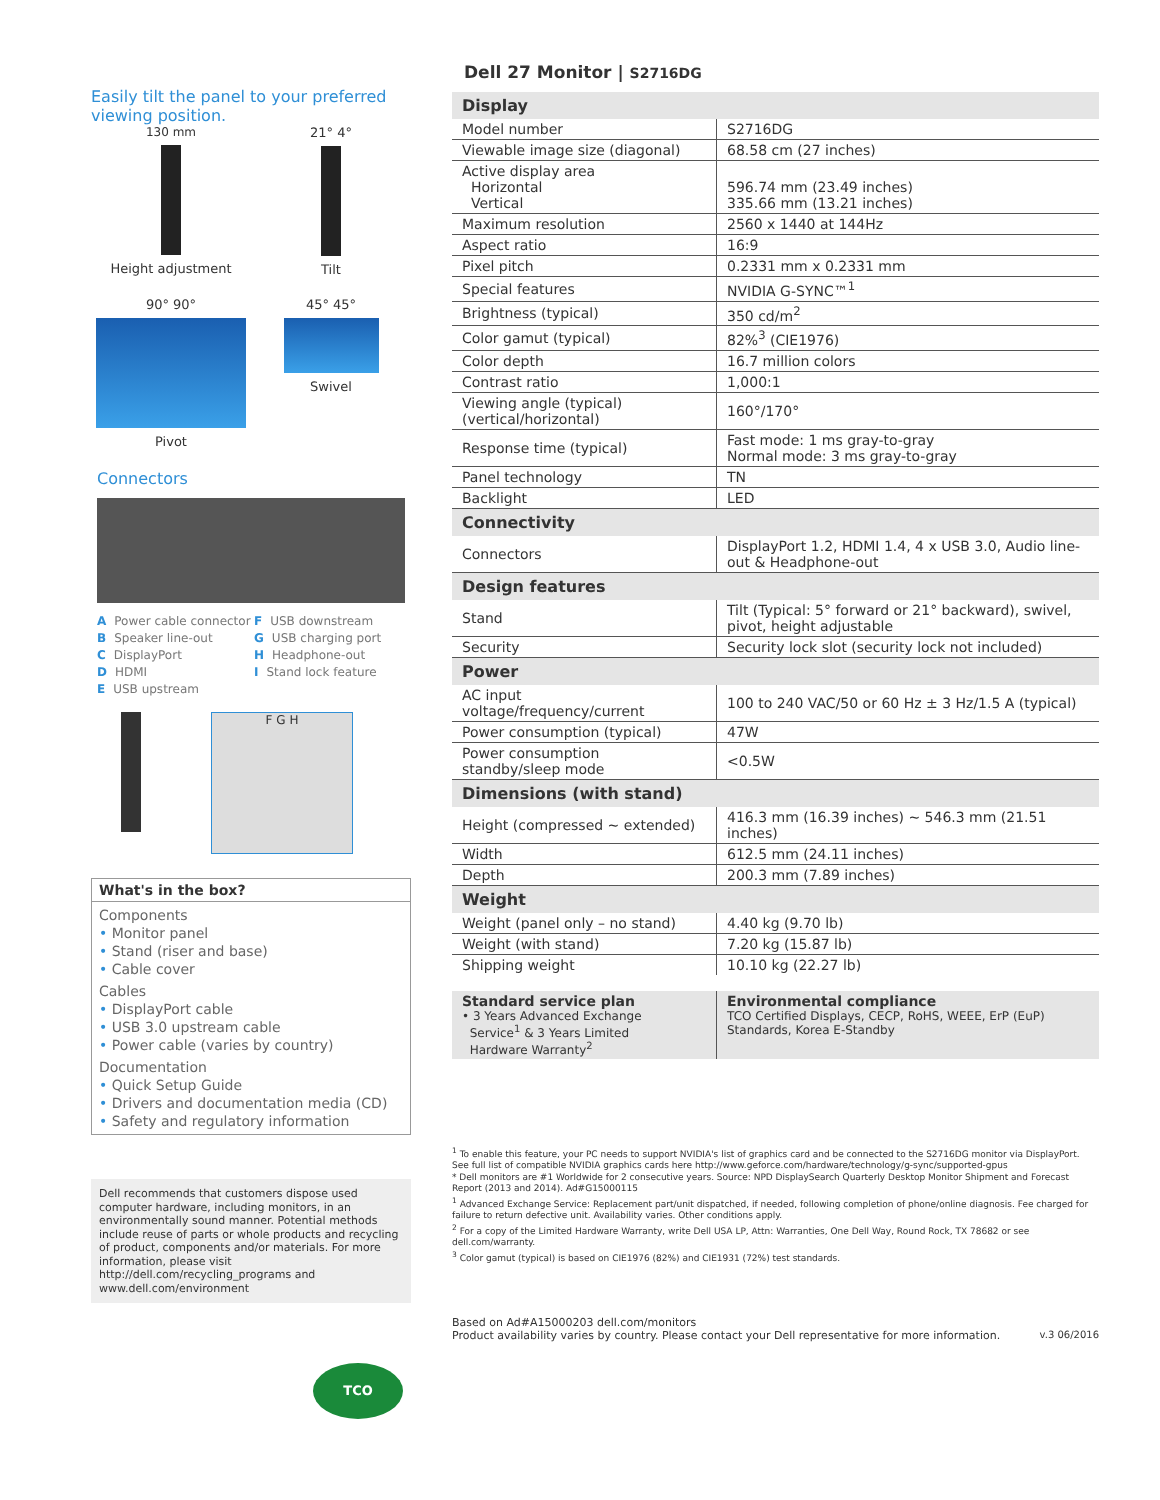Easily tilt the panel to your preferred viewing position.
130 mm
Height adjustment
21° 4°
Tilt
90° 90°
Pivot
45° 45°
Swivel
Connectors
A Power cable connector
B Speaker line-out
C DisplayPort
D HDMI
E USB upstream
F USB downstream
G USB charging port
H Headphone-out
I Stand lock feature
F G H
What's in the box?
Components
• Monitor panel
• Stand (riser and base)
• Cable cover
Cables
• DisplayPort cable
• USB 3.0 upstream cable
• Power cable (varies by country)
Documentation
• Quick Setup Guide
• Drivers and documentation media (CD)
• Safety and regulatory information
Dell recommends that customers dispose used computer hardware, including monitors, in an environmentally sound manner. Potential methods include reuse of parts or whole products and recycling of product, components and/or materials. For more information, please visit http://dell.com/recycling_programs and www.dell.com/environment
TCO
Dell 27 Monitor | S2716DG
| Display | |
| --- | --- |
| Model number | S2716DG |
| Viewable image size (diagonal) | 68.58 cm (27 inches) |
| Active display area Horizontal Vertical | 596.74 mm (23.49 inches) 335.66 mm (13.21 inches) |
| Maximum resolution | 2560 x 1440 at 144Hz |
| Aspect ratio | 16:9 |
| Pixel pitch | 0.2331 mm x 0.2331 mm |
| Special features | NVIDIA G-SYNC™<sup>1</sup> |
| Brightness (typical) | 350 cd/m<sup>2</sup> |
| Color gamut (typical) | 82%<sup>3</sup> (CIE1976) |
| Color depth | 16.7 million colors |
| Contrast ratio | 1,000:1 |
| Viewing angle (typical) (vertical/horizontal) | 160°/170° |
| Response time (typical) | Fast mode: 1 ms gray-to-gray Normal mode: 3 ms gray-to-gray |
| Panel technology | TN |
| Backlight | LED |
| Connectivity | |
| Connectors | DisplayPort 1.2, HDMI 1.4, 4 x USB 3.0, Audio line-out & Headphone-out |
| Design features | |
| Stand | Tilt (Typical: 5° forward or 21° backward), swivel, pivot, height adjustable |
| Security | Security lock slot (security lock not included) |
| Power | |
| AC input voltage/frequency/current | 100 to 240 VAC/50 or 60 Hz ± 3 Hz/1.5 A (typical) |
| Power consumption (typical) | 47W |
| Power consumption standby/sleep mode | <0.5W |
| Dimensions (with stand) | |
| Height (compressed ~ extended) | 416.3 mm (16.39 inches) ~ 546.3 mm (21.51 inches) |
| Width | 612.5 mm (24.11 inches) |
| Depth | 200.3 mm (7.89 inches) |
| Weight | |
| Weight (panel only – no stand) | 4.40 kg (9.70 lb) |
| Weight (with stand) | 7.20 kg (15.87 lb) |
| Shipping weight | 10.10 kg (22.27 lb) |
| Standard service plan • 3 Years Advanced Exchange Service<sup>1</sup> & 3 Years Limited Hardware Warranty<sup>2</sup> | Environmental compliance TCO Certified Displays, CECP, RoHS, WEEE, ErP (EuP) Standards, Korea E-Standby |
<sup>1</sup> To enable this feature, your PC needs to support NVIDIA's list of graphics card and be connected to the S2716DG monitor via DisplayPort. See full list of compatible NVIDIA graphics cards here http://www.geforce.com/hardware/technology/g-sync/supported-gpus
* Dell monitors are #1 Worldwide for 2 consecutive years. Source: NPD DisplaySearch Quarterly Desktop Monitor Shipment and Forecast Report (2013 and 2014). Ad#G15000115
<sup>1</sup> Advanced Exchange Service: Replacement part/unit dispatched, if needed, following completion of phone/online diagnosis. Fee charged for failure to return defective unit. Availability varies. Other conditions apply.
<sup>2</sup> For a copy of the Limited Hardware Warranty, write Dell USA LP, Attn: Warranties, One Dell Way, Round Rock, TX 78682 or see dell.com/warranty.
<sup>3</sup> Color gamut (typical) is based on CIE1976 (82%) and CIE1931 (72%) test standards.
Based on Ad#A15000203 dell.com/monitors
Product availability varies by country. Please contact your Dell representative for more information. v.3 06/2016